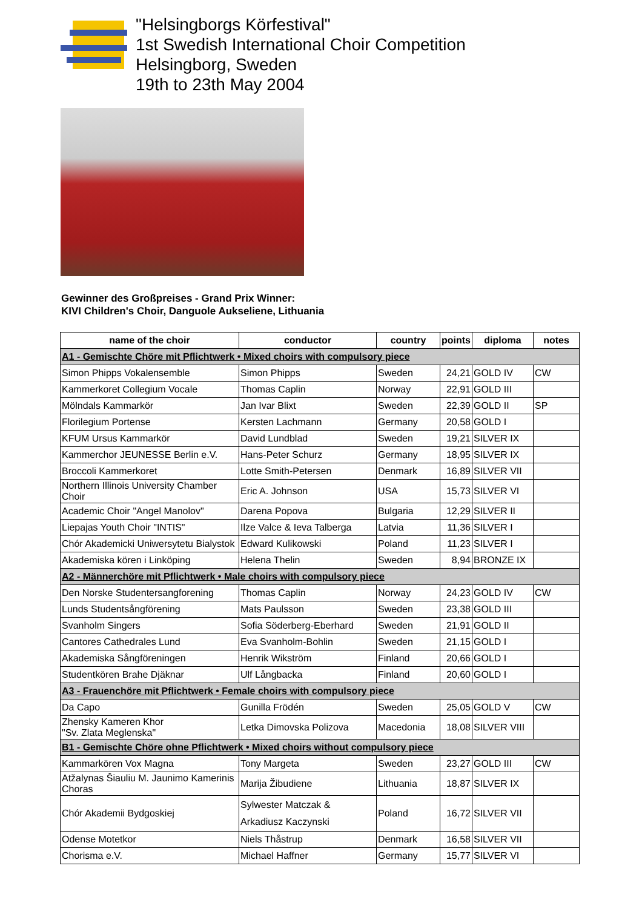"Helsingborgs Körfestival"
1st Swedish International Choir Competition
Helsingborg, Sweden
19th to 23th May 2004
Gewinner des Großpreises - Grand Prix Winner:
KIVI Children's Choir, Danguole Aukseliene, Lithuania
| name of the choir | conductor | country | points | diploma | notes |
| --- | --- | --- | --- | --- | --- |
| A1 - Gemischte Chöre mit Pflichtwerk • Mixed choirs with compulsory piece | | | | | |
| Simon Phipps Vokalensemble | Simon Phipps | Sweden | 24,21 | GOLD IV | CW |
| Kammerkoret Collegium Vocale | Thomas Caplin | Norway | 22,91 | GOLD III | |
| Mölndals Kammarkör | Jan Ivar Blixt | Sweden | 22,39 | GOLD II | SP |
| Florilegium Portense | Kersten Lachmann | Germany | 20,58 | GOLD I | |
| KFUM Ursus Kammarkör | David Lundblad | Sweden | 19,21 | SILVER IX | |
| Kammerchor JEUNESSE Berlin e.V. | Hans-Peter Schurz | Germany | 18,95 | SILVER IX | |
| Broccoli Kammerkoret | Lotte Smith-Petersen | Denmark | 16,89 | SILVER VII | |
| Northern Illinois University Chamber Choir | Eric A. Johnson | USA | 15,73 | SILVER VI | |
| Academic Choir "Angel Manolov" | Darena Popova | Bulgaria | 12,29 | SILVER II | |
| Liepajas Youth Choir "INTIS" | Ilze Valce & Ieva Talberga | Latvia | 11,36 | SILVER I | |
| Chór Akademicki Uniwersytetu Bialystok | Edward Kulikowski | Poland | 11,23 | SILVER I | |
| Akademiska kören i Linköping | Helena Thelin | Sweden | 8,94 | BRONZE IX | |
| A2 - Männerchöre mit Pflichtwerk • Male choirs with compulsory piece | | | | | |
| Den Norske Studentersangforening | Thomas Caplin | Norway | 24,23 | GOLD IV | CW |
| Lunds Studentsångförening | Mats Paulsson | Sweden | 23,38 | GOLD III | |
| Svanholm Singers | Sofia Söderberg-Eberhard | Sweden | 21,91 | GOLD II | |
| Cantores Cathedrales Lund | Eva Svanholm-Bohlin | Sweden | 21,15 | GOLD I | |
| Akademiska Sångföreningen | Henrik Wikström | Finland | 20,66 | GOLD I | |
| Studentkören Brahe Djäknar | Ulf Långbacka | Finland | 20,60 | GOLD I | |
| A3 - Frauenchöre mit Pflichtwerk • Female choirs with compulsory piece | | | | | |
| Da Capo | Gunilla Frödén | Sweden | 25,05 | GOLD V | CW |
| Zhensky Kameren Khor "Sv. Zlata Meglenska" | Letka Dimovska Polizova | Macedonia | 18,08 | SILVER VIII | |
| B1 - Gemischte Chöre ohne Pflichtwerk • Mixed choirs without compulsory piece | | | | | |
| Kammarkören Vox Magna | Tony Margeta | Sweden | 23,27 | GOLD III | CW |
| Atžalynas Šiauliu M. Jaunimo Kamerinis Choras | Marija Žibudiene | Lithuania | 18,87 | SILVER IX | |
| Chór Akademii Bydgoskiej | Sylwester Matczak & Arkadiusz Kaczynski | Poland | 16,72 | SILVER VII | |
| Odense Motetkor | Niels Thåstrup | Denmark | 16,58 | SILVER VII | |
| Chorisma e.V. | Michael Haffner | Germany | 15,77 | SILVER VI | |